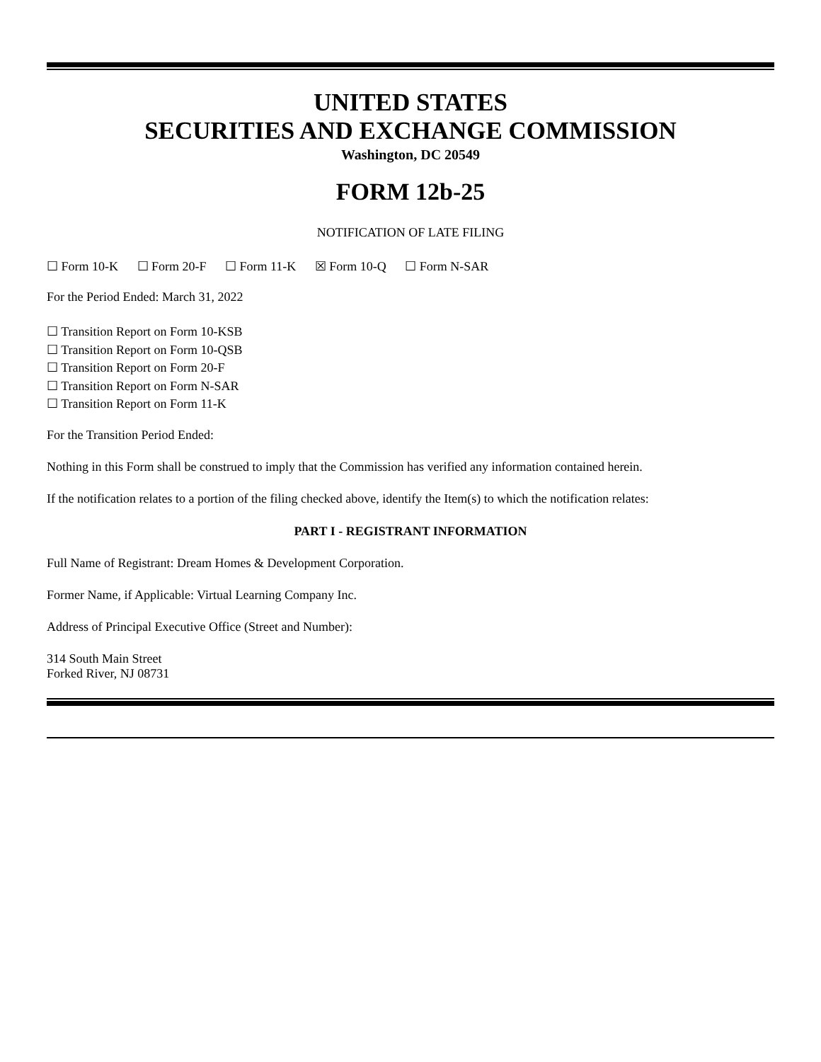UNITED STATES
SECURITIES AND EXCHANGE COMMISSION
Washington, DC 20549
FORM 12b-25
NOTIFICATION OF LATE FILING
☐ Form 10-K ☐ Form 20-F ☐ Form 11-K ☒ Form 10-Q ☐ Form N-SAR
For the Period Ended: March 31, 2022
☐ Transition Report on Form 10-KSB
☐ Transition Report on Form 10-QSB
☐ Transition Report on Form 20-F
☐ Transition Report on Form N-SAR
☐ Transition Report on Form 11-K
For the Transition Period Ended:
Nothing in this Form shall be construed to imply that the Commission has verified any information contained herein.
If the notification relates to a portion of the filing checked above, identify the Item(s) to which the notification relates:
PART I - REGISTRANT INFORMATION
Full Name of Registrant: Dream Homes & Development Corporation.
Former Name, if Applicable: Virtual Learning Company Inc.
Address of Principal Executive Office (Street and Number):
314 South Main Street
Forked River, NJ 08731